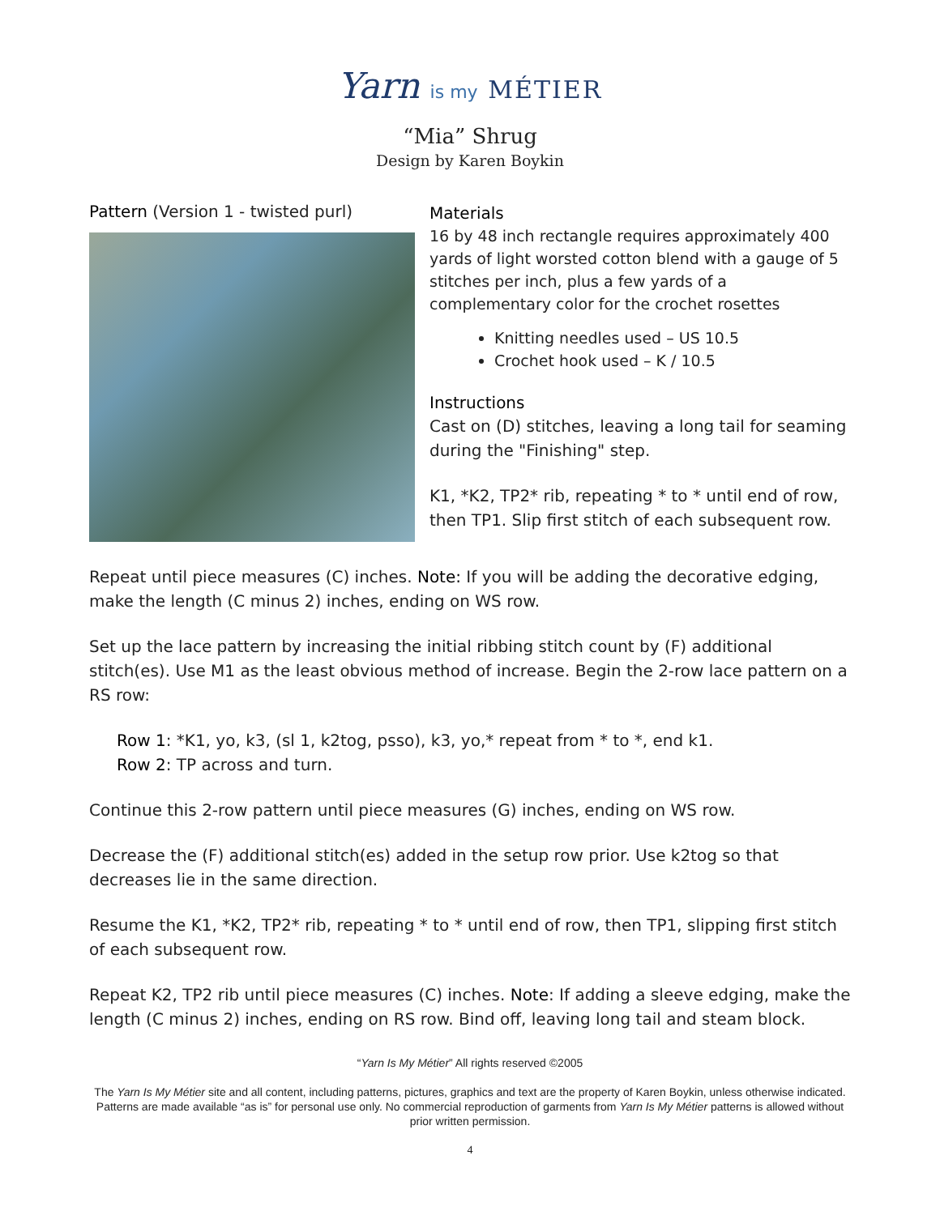Yarn is my MÉTIER
“Mia” Shrug
Design by Karen Boykin
Pattern (Version 1 - twisted purl)
Materials
16 by 48 inch rectangle requires approximately 400 yards of light worsted cotton blend with a gauge of 5 stitches per inch, plus a few yards of a complementary color for the crochet rosettes
Knitting needles used – US 10.5
Crochet hook used – K / 10.5
Instructions
Cast on (D) stitches, leaving a long tail for seaming during the "Finishing" step.
K1, *K2, TP2* rib, repeating * to * until end of row, then TP1. Slip first stitch of each subsequent row.
Repeat until piece measures (C) inches. Note: If you will be adding the decorative edging, make the length (C minus 2) inches, ending on WS row.
Set up the lace pattern by increasing the initial ribbing stitch count by (F) additional stitch(es). Use M1 as the least obvious method of increase. Begin the 2-row lace pattern on a RS row:
Row 1: *K1, yo, k3, (sl 1, k2tog, psso), k3, yo,* repeat from * to *, end k1.
Row 2: TP across and turn.
Continue this 2-row pattern until piece measures (G) inches, ending on WS row.
Decrease the (F) additional stitch(es) added in the setup row prior. Use k2tog so that decreases lie in the same direction.
Resume the K1, *K2, TP2* rib, repeating * to * until end of row, then TP1, slipping first stitch of each subsequent row.
Repeat K2, TP2 rib until piece measures (C) inches. Note: If adding a sleeve edging, make the length (C minus 2) inches, ending on RS row. Bind off, leaving long tail and steam block.
“Yarn Is My Métier” All rights reserved ©2005
The Yarn Is My Métier site and all content, including patterns, pictures, graphics and text are the property of Karen Boykin, unless otherwise indicated. Patterns are made available “as is” for personal use only. No commercial reproduction of garments from Yarn Is My Métier patterns is allowed without prior written permission.
4